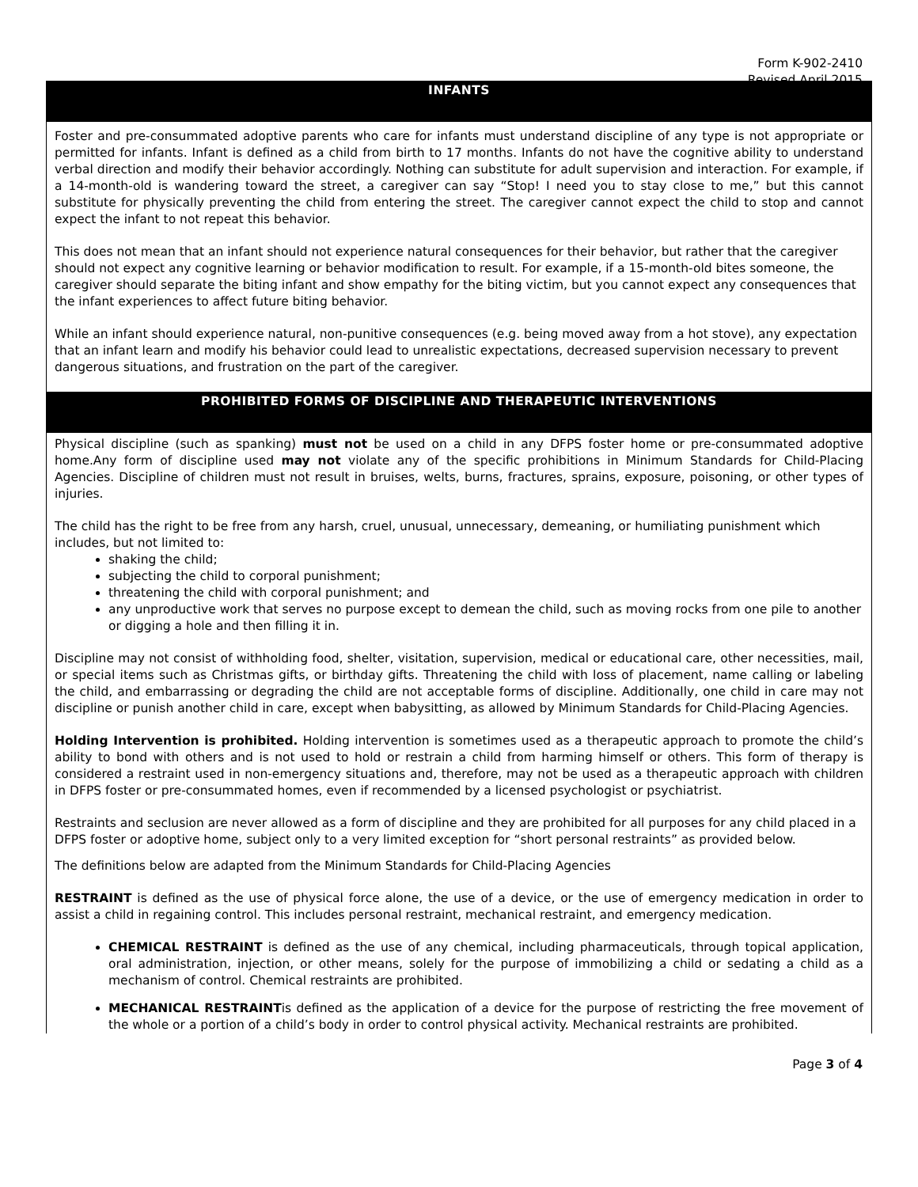Form K-902-2410
Revised April 2015
INFANTS
Foster and pre-consummated adoptive parents who care for infants must understand discipline of any type is not appropriate or permitted for infants. Infant is defined as a child from birth to 17 months. Infants do not have the cognitive ability to understand verbal direction and modify their behavior accordingly. Nothing can substitute for adult supervision and interaction. For example, if a 14-month-old is wandering toward the street, a caregiver can say “Stop! I need you to stay close to me,” but this cannot substitute for physically preventing the child from entering the street. The caregiver cannot expect the child to stop and cannot expect the infant to not repeat this behavior.
This does not mean that an infant should not experience natural consequences for their behavior, but rather that the caregiver should not expect any cognitive learning or behavior modification to result. For example, if a 15-month-old bites someone, the caregiver should separate the biting infant and show empathy for the biting victim, but you cannot expect any consequences that the infant experiences to affect future biting behavior.
While an infant should experience natural, non-punitive consequences (e.g. being moved away from a hot stove), any expectation that an infant learn and modify his behavior could lead to unrealistic expectations, decreased supervision necessary to prevent dangerous situations, and frustration on the part of the caregiver.
PROHIBITED FORMS OF DISCIPLINE AND THERAPEUTIC INTERVENTIONS
Physical discipline (such as spanking) must not be used on a child in any DFPS foster home or pre-consummated adoptive home.Any form of discipline used may not violate any of the specific prohibitions in Minimum Standards for Child-Placing Agencies. Discipline of children must not result in bruises, welts, burns, fractures, sprains, exposure, poisoning, or other types of injuries.
The child has the right to be free from any harsh, cruel, unusual, unnecessary, demeaning, or humiliating punishment which includes, but not limited to:
shaking the child;
subjecting the child to corporal punishment;
threatening the child with corporal punishment; and
any unproductive work that serves no purpose except to demean the child, such as moving rocks from one pile to another or digging a hole and then filling it in.
Discipline may not consist of withholding food, shelter, visitation, supervision, medical or educational care, other necessities, mail, or special items such as Christmas gifts, or birthday gifts. Threatening the child with loss of placement, name calling or labeling the child, and embarrassing or degrading the child are not acceptable forms of discipline. Additionally, one child in care may not discipline or punish another child in care, except when babysitting, as allowed by Minimum Standards for Child-Placing Agencies.
Holding Intervention is prohibited. Holding intervention is sometimes used as a therapeutic approach to promote the child’s ability to bond with others and is not used to hold or restrain a child from harming himself or others. This form of therapy is considered a restraint used in non-emergency situations and, therefore, may not be used as a therapeutic approach with children in DFPS foster or pre-consummated homes, even if recommended by a licensed psychologist or psychiatrist.
Restraints and seclusion are never allowed as a form of discipline and they are prohibited for all purposes for any child placed in a DFPS foster or adoptive home, subject only to a very limited exception for “short personal restraints” as provided below.
The definitions below are adapted from the Minimum Standards for Child-Placing Agencies
RESTRAINT is defined as the use of physical force alone, the use of a device, or the use of emergency medication in order to assist a child in regaining control. This includes personal restraint, mechanical restraint, and emergency medication.
CHEMICAL RESTRAINT is defined as the use of any chemical, including pharmaceuticals, through topical application, oral administration, injection, or other means, solely for the purpose of immobilizing a child or sedating a child as a mechanism of control. Chemical restraints are prohibited.
MECHANICAL RESTRAINTis defined as the application of a device for the purpose of restricting the free movement of the whole or a portion of a child’s body in order to control physical activity. Mechanical restraints are prohibited.
Page 3 of 4